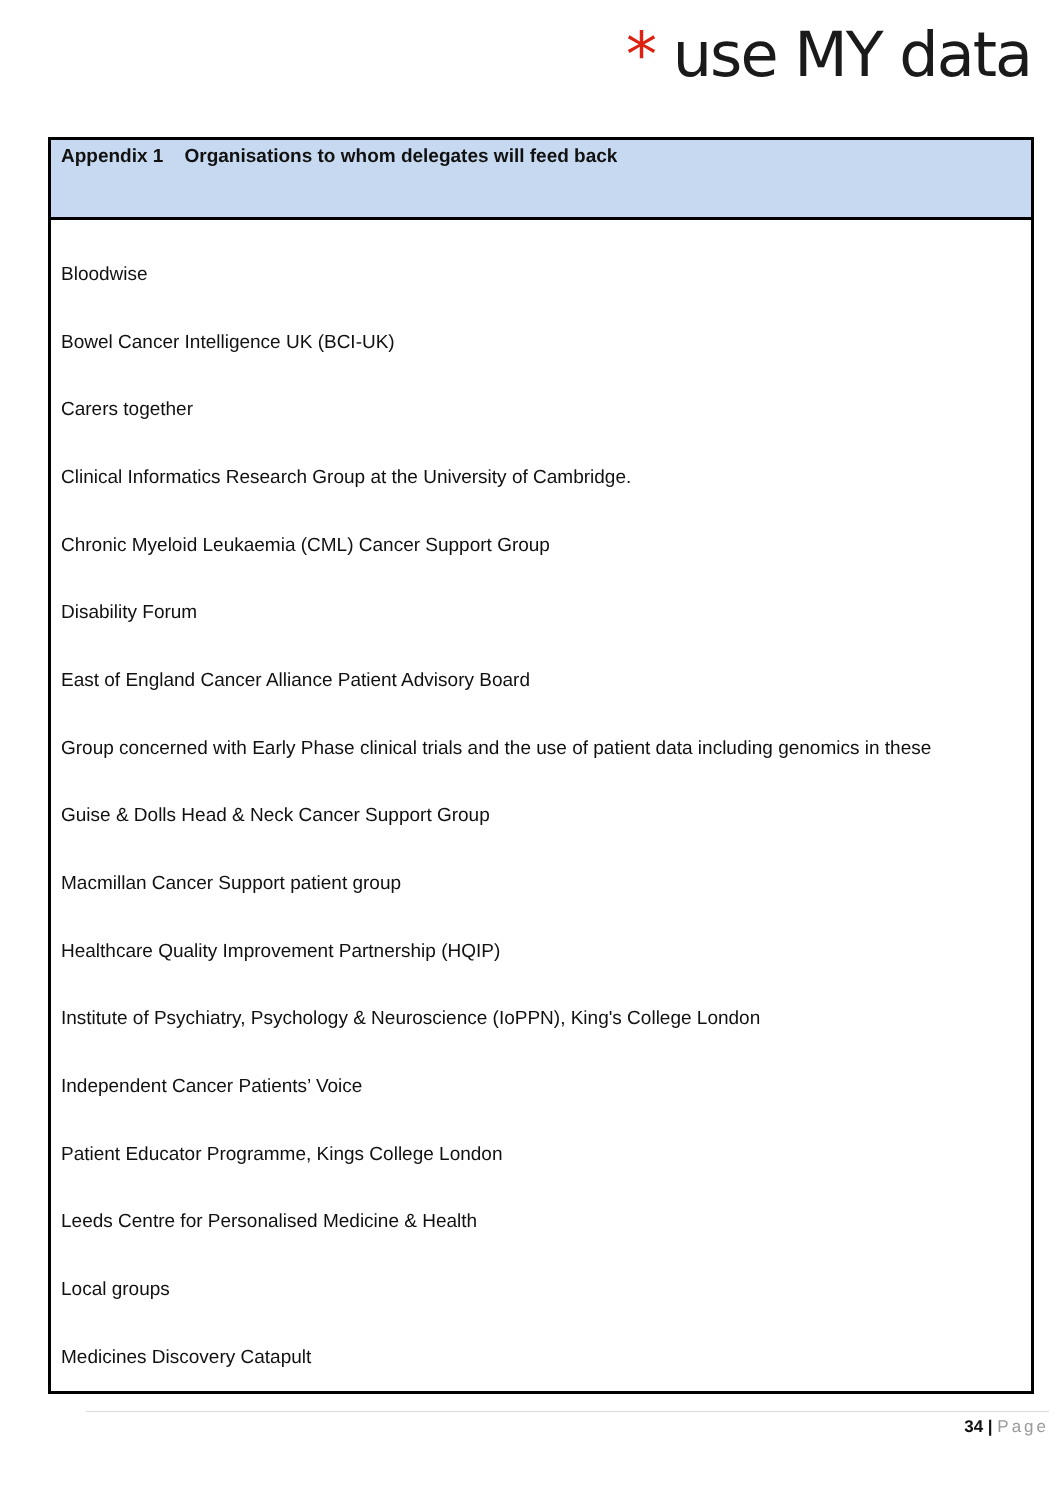* use MY data
| Appendix 1 Organisations to whom delegates will feed back |
| --- |
| Bloodwise |
| Bowel Cancer Intelligence UK (BCI-UK) |
| Carers together |
| Clinical Informatics Research Group at the University of Cambridge. |
| Chronic Myeloid Leukaemia (CML) Cancer Support Group |
| Disability Forum |
| East of England Cancer Alliance Patient Advisory Board |
| Group concerned with Early Phase clinical trials and the use of patient data including genomics in these |
| Guise & Dolls Head & Neck Cancer Support Group |
| Macmillan Cancer Support patient group |
| Healthcare Quality Improvement Partnership (HQIP) |
| Institute of Psychiatry, Psychology & Neuroscience (IoPPN), King's College London |
| Independent Cancer Patients’ Voice |
| Patient Educator Programme, Kings College London |
| Leeds Centre for Personalised Medicine & Health |
| Local groups |
| Medicines Discovery Catapult |
34 | Page